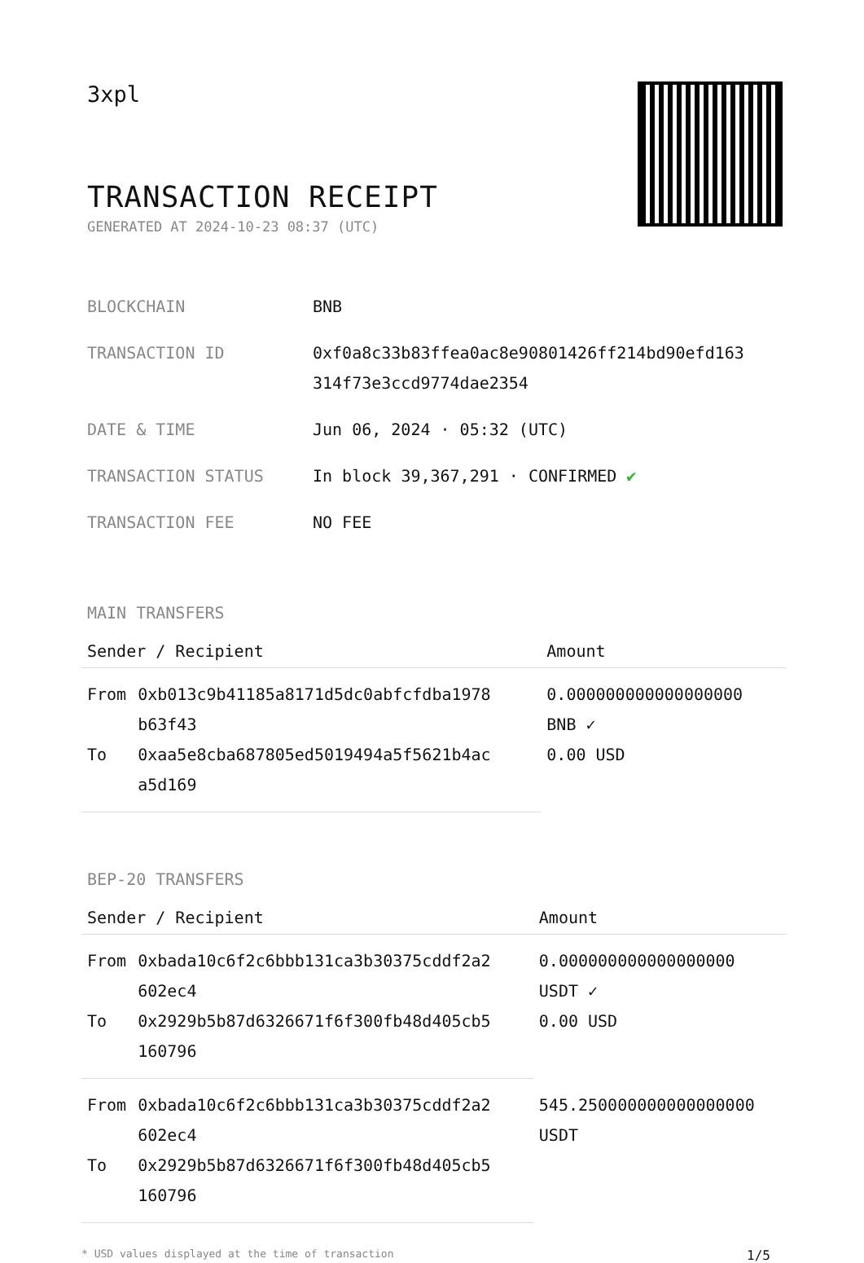3xpl
TRANSACTION RECEIPT
GENERATED AT 2024-10-23 08:37 (UTC)
| BLOCKCHAIN | BNB |
| TRANSACTION ID | 0xf0a8c33b83ffea0ac8e90801426ff214bd90efd163 314f73e3ccd9774dae2354 |
| DATE & TIME | Jun 06, 2024 · 05:32 (UTC) |
| TRANSACTION STATUS | In block 39,367,291 · CONFIRMED ✔ |
| TRANSACTION FEE | NO FEE |
MAIN TRANSFERS
| Sender / Recipient | | Amount |
| --- | --- | --- |
| From | 0xb013c9b41185a8171d5dc0abfcfdba1978 b63f43 | 0.000000000000000000 BNB ✓ 0.00 USD |
| To | 0xaa5e8cba687805ed5019494a5f5621b4ac a5d169 | |
BEP-20 TRANSFERS
| Sender / Recipient | | Amount |
| --- | --- | --- |
| From | 0xbada10c6f2c6bbb131ca3b30375cddf2a2 602ec4 | 0.000000000000000000 USDT ✓ 0.00 USD |
| To | 0x2929b5b87d6326671f6f300fb48d405cb5 160796 | |
| From | 0xbada10c6f2c6bbb131ca3b30375cddf2a2 602ec4 | 545.250000000000000000 USDT |
| To | 0x2929b5b87d6326671f6f300fb48d405cb5 160796 | |
* USD values displayed at the time of transaction 1/5